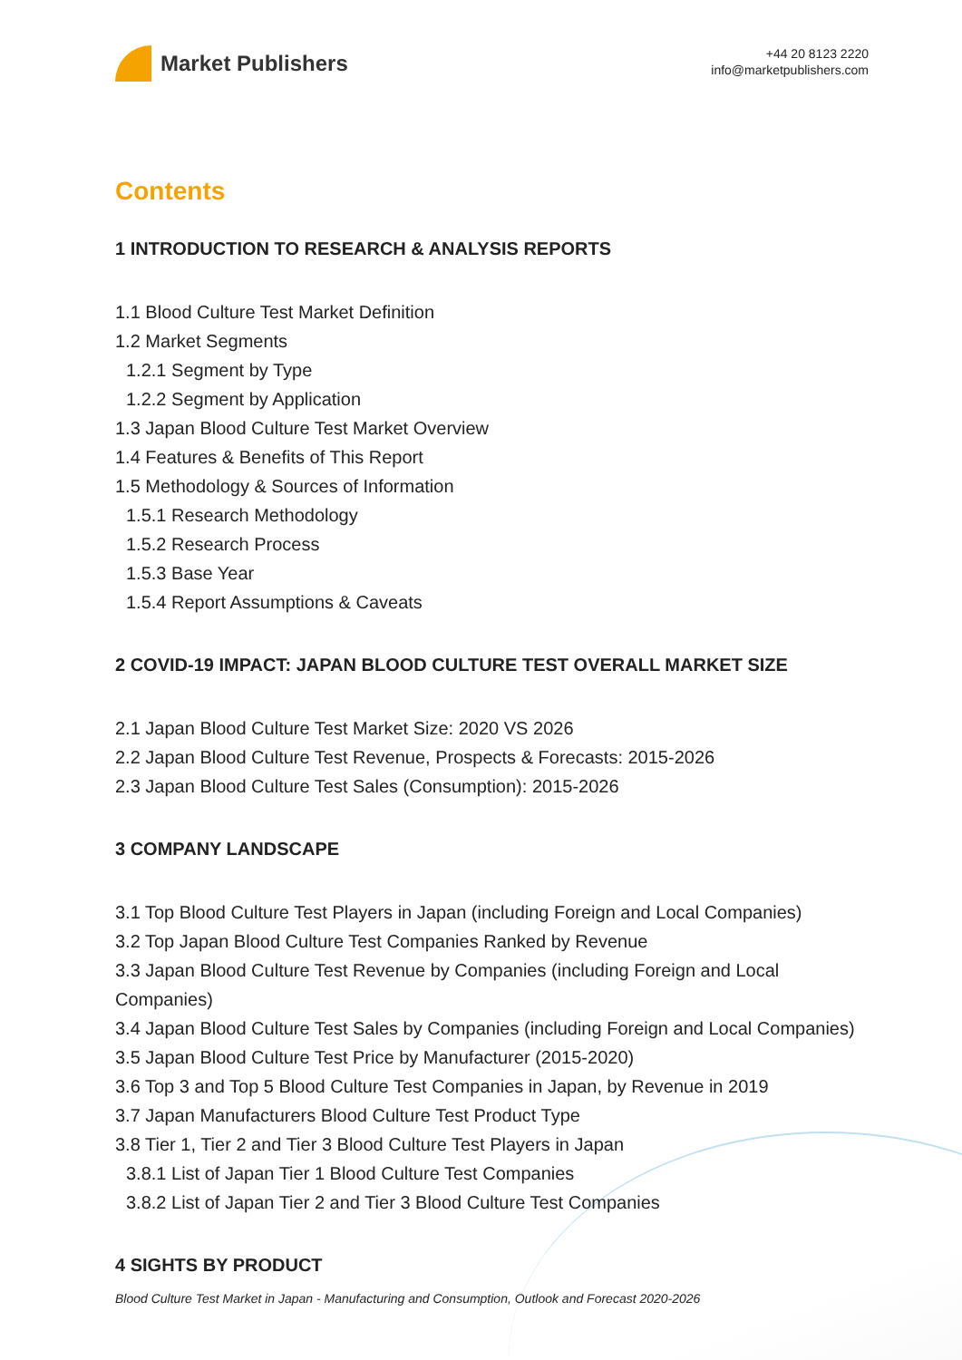Market Publishers
+44 20 8123 2220
info@marketpublishers.com
Contents
1 INTRODUCTION TO RESEARCH & ANALYSIS REPORTS
1.1 Blood Culture Test Market Definition
1.2 Market Segments
1.2.1 Segment by Type
1.2.2 Segment by Application
1.3 Japan Blood Culture Test Market Overview
1.4 Features & Benefits of This Report
1.5 Methodology & Sources of Information
1.5.1 Research Methodology
1.5.2 Research Process
1.5.3 Base Year
1.5.4 Report Assumptions & Caveats
2 COVID-19 IMPACT: JAPAN BLOOD CULTURE TEST OVERALL MARKET SIZE
2.1 Japan Blood Culture Test Market Size: 2020 VS 2026
2.2 Japan Blood Culture Test Revenue, Prospects & Forecasts: 2015-2026
2.3 Japan Blood Culture Test Sales (Consumption): 2015-2026
3 COMPANY LANDSCAPE
3.1 Top Blood Culture Test Players in Japan (including Foreign and Local Companies)
3.2 Top Japan Blood Culture Test Companies Ranked by Revenue
3.3 Japan Blood Culture Test Revenue by Companies (including Foreign and Local Companies)
3.4 Japan Blood Culture Test Sales by Companies (including Foreign and Local Companies)
3.5 Japan Blood Culture Test Price by Manufacturer (2015-2020)
3.6 Top 3 and Top 5 Blood Culture Test Companies in Japan, by Revenue in 2019
3.7 Japan Manufacturers Blood Culture Test Product Type
3.8 Tier 1, Tier 2 and Tier 3 Blood Culture Test Players in Japan
3.8.1 List of Japan Tier 1 Blood Culture Test Companies
3.8.2 List of Japan Tier 2 and Tier 3 Blood Culture Test Companies
4 SIGHTS BY PRODUCT
Blood Culture Test Market in Japan - Manufacturing and Consumption, Outlook and Forecast 2020-2026